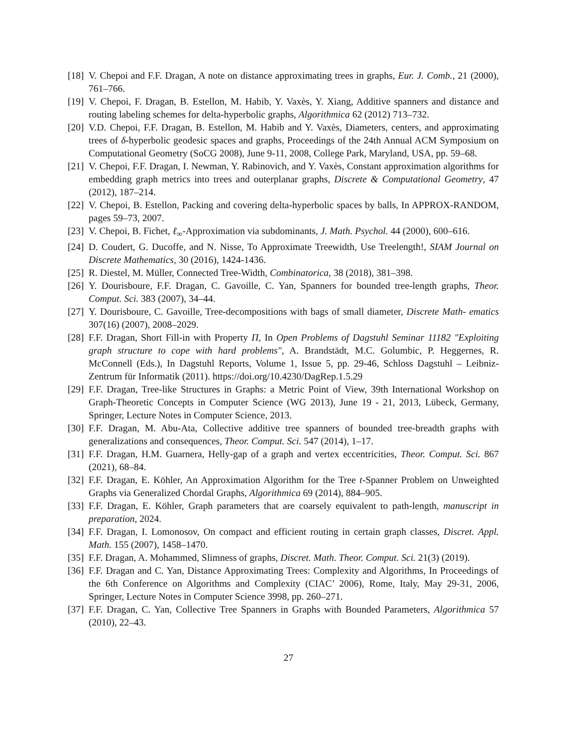[18] V. Chepoi and F.F. Dragan, A note on distance approximating trees in graphs, Eur. J. Comb., 21 (2000), 761–766.
[19] V. Chepoi, F. Dragan, B. Estellon, M. Habib, Y. Vaxès, Y. Xiang, Additive spanners and distance and routing labeling schemes for delta-hyperbolic graphs, Algorithmica 62 (2012) 713–732.
[20] V.D. Chepoi, F.F. Dragan, B. Estellon, M. Habib and Y. Vaxès, Diameters, centers, and approximating trees of δ-hyperbolic geodesic spaces and graphs, Proceedings of the 24th Annual ACM Symposium on Computational Geometry (SoCG 2008), June 9-11, 2008, College Park, Maryland, USA, pp. 59–68.
[21] V. Chepoi, F.F. Dragan, I. Newman, Y. Rabinovich, and Y. Vaxès, Constant approximation algorithms for embedding graph metrics into trees and outerplanar graphs, Discrete & Computational Geometry, 47 (2012), 187–214.
[22] V. Chepoi, B. Estellon, Packing and covering delta-hyperbolic spaces by balls, In APPROX-RANDOM, pages 59–73, 2007.
[23] V. Chepoi, B. Fichet, ℓ<sub>∞</sub>-Approximation via subdominants, J. Math. Psychol. 44 (2000), 600–616.
[24] D. Coudert, G. Ducoffe, and N. Nisse, To Approximate Treewidth, Use Treelength!, SIAM Journal on Discrete Mathematics, 30 (2016), 1424-1436.
[25] R. Diestel, M. Müller, Connected Tree-Width, Combinatorica, 38 (2018), 381–398.
[26] Y. Dourisboure, F.F. Dragan, C. Gavoille, C. Yan, Spanners for bounded tree-length graphs, Theor. Comput. Sci. 383 (2007), 34–44.
[27] Y. Dourisboure, C. Gavoille, Tree-decompositions with bags of small diameter, Discrete Math- ematics 307(16) (2007), 2008–2029.
[28] F.F. Dragan, Short Fill-in with Property Π, In Open Problems of Dagstuhl Seminar 11182 "Exploiting graph structure to cope with hard problems", A. Brandstädt, M.C. Golumbic, P. Heggernes, R. McConnell (Eds.), In Dagstuhl Reports, Volume 1, Issue 5, pp. 29-46, Schloss Dagstuhl – Leibniz-Zentrum für Informatik (2011). https://doi.org/10.4230/DagRep.1.5.29
[29] F.F. Dragan, Tree-like Structures in Graphs: a Metric Point of View, 39th International Workshop on Graph-Theoretic Concepts in Computer Science (WG 2013), June 19 - 21, 2013, Lübeck, Germany, Springer, Lecture Notes in Computer Science, 2013.
[30] F.F. Dragan, M. Abu-Ata, Collective additive tree spanners of bounded tree-breadth graphs with generalizations and consequences, Theor. Comput. Sci. 547 (2014), 1–17.
[31] F.F. Dragan, H.M. Guarnera, Helly-gap of a graph and vertex eccentricities, Theor. Comput. Sci. 867 (2021), 68–84.
[32] F.F. Dragan, E. Köhler, An Approximation Algorithm for the Tree t-Spanner Problem on Unweighted Graphs via Generalized Chordal Graphs, Algorithmica 69 (2014), 884–905.
[33] F.F. Dragan, E. Köhler, Graph parameters that are coarsely equivalent to path-length, manuscript in preparation, 2024.
[34] F.F. Dragan, I. Lomonosov, On compact and efficient routing in certain graph classes, Discret. Appl. Math. 155 (2007), 1458–1470.
[35] F.F. Dragan, A. Mohammed, Slimness of graphs, Discret. Math. Theor. Comput. Sci. 21(3) (2019).
[36] F.F. Dragan and C. Yan, Distance Approximating Trees: Complexity and Algorithms, In Proceedings of the 6th Conference on Algorithms and Complexity (CIAC’ 2006), Rome, Italy, May 29-31, 2006, Springer, Lecture Notes in Computer Science 3998, pp. 260–271.
[37] F.F. Dragan, C. Yan, Collective Tree Spanners in Graphs with Bounded Parameters, Algorithmica 57 (2010), 22–43.
27